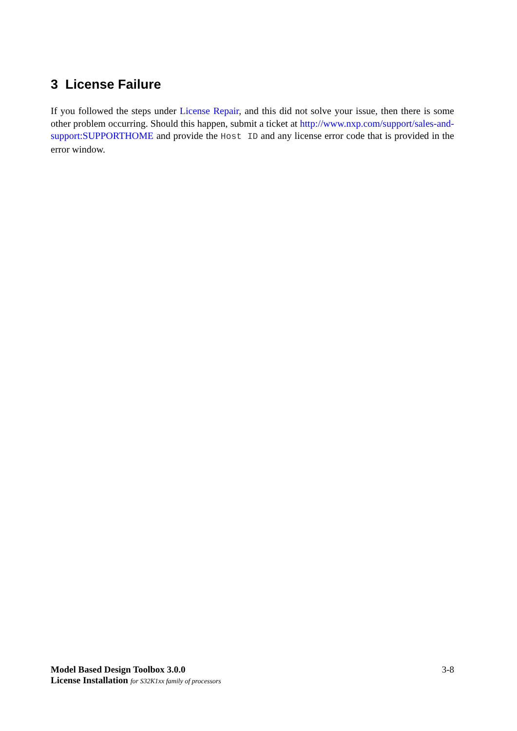3 License Failure
If you followed the steps under License Repair, and this did not solve your issue, then there is some other problem occurring. Should this happen, submit a ticket at http://www.nxp.com/support/sales-and-support:SUPPORTHOME and provide the Host ID and any license error code that is provided in the error window.
Model Based Design Toolbox 3.0.0
License Installation for S32K1xx family of processors
3-8